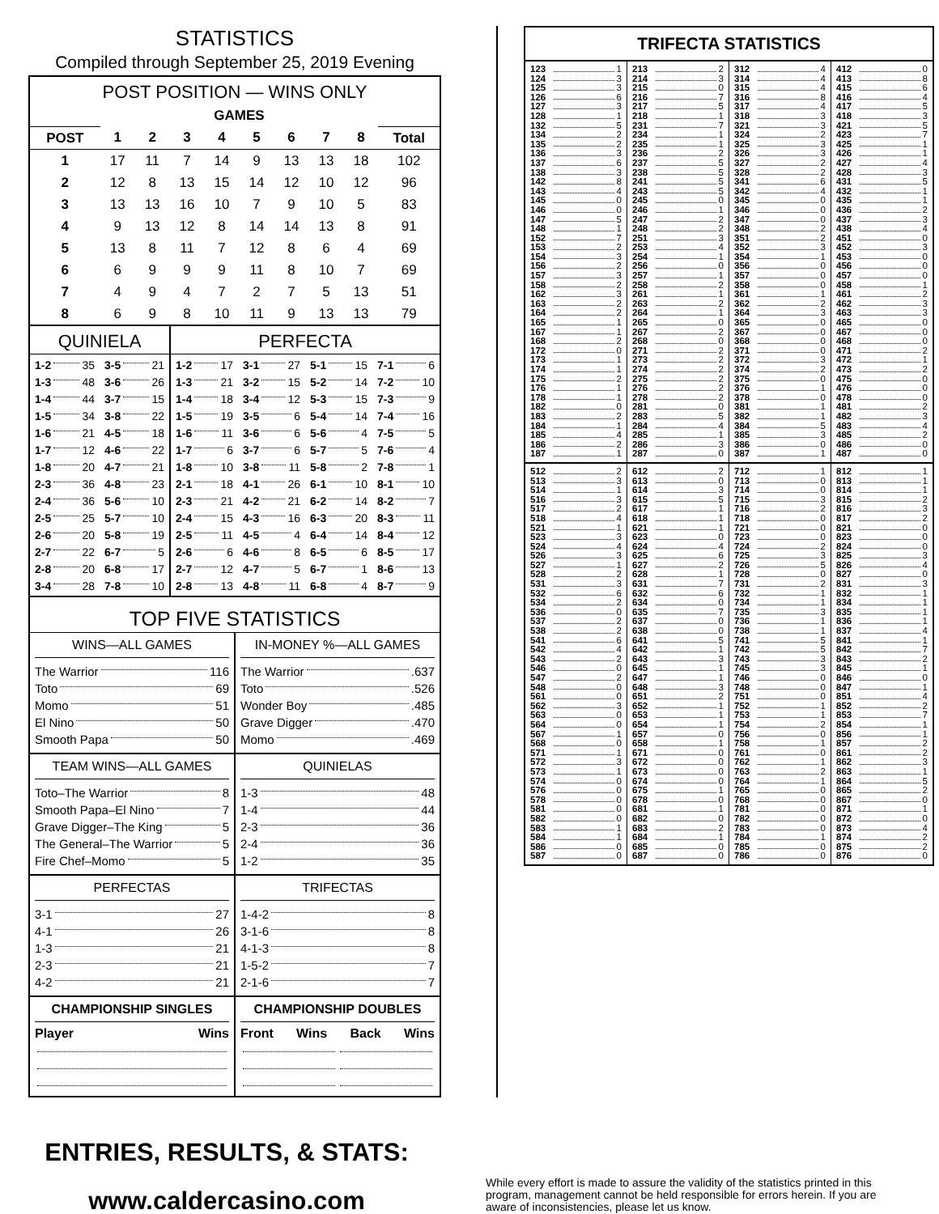STATISTICS
Compiled through September 25, 2019 Evening
POST POSITION — WINS ONLY
| | GAMES | | | | | | | | |
| --- | --- | --- | --- | --- | --- | --- | --- | --- | --- |
| POST | 1 | 2 | 3 | 4 | 5 | 6 | 7 | 8 | Total |
| 1 | 17 | 11 | 7 | 14 | 9 | 13 | 13 | 18 | 102 |
| 2 | 12 | 8 | 13 | 15 | 14 | 12 | 10 | 12 | 96 |
| 3 | 13 | 13 | 16 | 10 | 7 | 9 | 10 | 5 | 83 |
| 4 | 9 | 13 | 12 | 8 | 14 | 14 | 13 | 8 | 91 |
| 5 | 13 | 8 | 11 | 7 | 12 | 8 | 6 | 4 | 69 |
| 6 | 6 | 9 | 9 | 9 | 11 | 8 | 10 | 7 | 69 |
| 7 | 4 | 9 | 4 | 7 | 2 | 7 | 5 | 13 | 51 |
| 8 | 6 | 9 | 8 | 10 | 11 | 9 | 13 | 13 | 79 |
QUINIELA
1-2 35
1-3 48
1-4 44
1-5 34
1-6 21
1-7 12
1-8 20
2-3 36
2-4 36
2-5 25
2-6 20
2-7 22
2-8 20
3-4 28
3-5 21
3-6 26
3-7 15
3-8 22
4-5 18
4-6 22
4-7 21
4-8 23
5-6 10
5-7 10
5-8 19
6-7 5
6-8 17
7-8 10
PERFECTA
1-2 17
1-3 21
1-4 18
1-5 19
1-6 11
1-7 6
1-8 10
2-1 18
2-3 21
2-4 15
2-5 11
2-6 6
2-7 12
2-8 13
3-1 27
3-2 15
3-4 12
3-5 6
3-6 6
3-7 6
3-8 11
4-1 26
4-2 21
4-3 16
4-5 4
4-6 8
4-7 5
4-8 11
5-1 15
5-2 14
5-3 15
5-4 14
5-6 4
5-7 5
5-8 2
6-1 10
6-2 14
6-3 20
6-4 14
6-5 6
6-7 1
6-8 4
7-1 6
7-2 10
7-3 9
7-4 16
7-5 5
7-6 4
7-8 1
8-1 10
8-2 7
8-3 11
8-4 12
8-5 17
8-6 13
8-7 9
TOP FIVE STATISTICS
WINS—ALL GAMES
The Warrior 116
Toto 69
Momo 51
El Nino 50
Smooth Papa 50
IN-MONEY %—ALL GAMES
The Warrior .637
Toto .526
Wonder Boy .485
Grave Digger .470
Momo .469
TEAM WINS—ALL GAMES
Toto–The Warrior 8
Smooth Papa–El Nino 7
Grave Digger–The King 5
The General–The Warrior 5
Fire Chef–Momo 5
QUINIELAS
1-3 48
1-4 44
2-3 36
2-4 36
1-2 35
PERFECTAS
3-1 27
4-1 26
1-3 21
2-3 21
4-2 21
TRIFECTAS
1-4-2 8
3-1-6 8
4-1-3 8
1-5-2 7
2-1-6 7
CHAMPIONSHIP SINGLES
Player Wins
CHAMPIONSHIP DOUBLES
Front Wins Back Wins
TRIFECTA STATISTICS
123 1
124 3
125 3
126 6
127 3
128 1
132 5
134 2
135 2
136 3
137 6
138 3
142 8
143 4
145 0
146 0
147 5
148 1
152 7
153 2
154 3
156 2
157 3
158 2
162 3
163 2
164 2
165 1
167 1
168 2
172 0
173 1
174 1
175 2
176 1
178 1
182 0
183 2
184 1
185 4
186 2
187 1
213 2
214 3
215 0
216 7
217 5
218 1
231 7
234 1
235 1
236 2
237 5
238 5
241 5
243 5
245 0
246 1
247 2
248 2
251 3
253 4
254 1
256 0
257 1
258 2
261 1
263 2
264 1
265 0
267 2
268 0
271 2
273 2
274 2
275 2
276 2
278 2
281 0
283 5
284 4
285 1
286 3
287 0
312 4
314 4
315 4
316 8
317 4
318 3
321 3
324 2
325 3
326 3
327 2
328 2
341 6
342 4
345 0
346 0
347 0
348 2
351 2
352 3
354 1
356 0
357 0
358 0
361 1
362 2
364 3
365 0
367 0
368 0
371 0
372 3
374 2
375 0
376 1
378 0
381 1
382 1
384 5
385 3
386 0
387 1
412 0
413 8
415 6
416 4
417 5
418 3
421 5
423 7
425 1
426 1
427 4
428 3
431 5
432 1
435 1
436 2
437 3
438 4
451 0
452 3
453 0
456 0
457 0
458 1
461 2
462 3
463 3
465 0
467 0
468 0
471 2
472 1
473 2
475 0
476 0
478 0
481 2
482 3
483 4
485 2
486 0
487 0
512 2
513 3
514 1
516 3
517 2
518 4
521 1
523 3
524 4
526 3
527 1
528 2
531 3
532 6
534 2
536 0
537 2
538 2
541 6
542 4
543 2
546 0
547 2
548 0
561 0
562 3
563 0
564 0
567 1
568 0
571 1
572 3
573 1
574 0
576 0
578 0
581 0
582 0
583 1
584 1
586 0
587 0
612 2
613 0
614 3
615 5
617 1
618 1
621 1
623 0
624 4
625 6
627 2
628 1
631 7
632 6
634 0
635 7
637 0
638 0
641 5
642 1
643 3
645 1
647 1
648 3
651 2
652 1
653 1
654 1
657 0
658 1
671 0
672 0
673 0
674 0
675 1
678 0
681 1
682 0
683 2
684 1
685 0
687 0
712 1
713 0
714 0
715 3
716 2
718 0
721 0
723 0
724 2
725 3
726 5
728 0
731 2
732 1
734 1
735 3
736 1
738 1
741 5
742 5
743 3
745 3
746 0
748 0
751 0
752 1
753 1
754 2
756 0
758 1
761 0
762 1
763 2
764 1
765 0
768 0
781 0
782 0
783 0
784 1
785 0
786 0
812 1
813 1
814 1
815 2
816 3
817 2
821 0
823 0
824 0
825 3
826 4
827 0
831 3
832 1
834 1
835 1
836 1
837 4
841 1
842 7
843 2
845 1
846 0
847 1
851 4
852 2
853 7
854 1
856 1
857 2
861 2
862 3
863 1
864 5
865 2
867 0
871 1
872 0
873 4
874 2
875 2
876 0
ENTRIES, RESULTS, & STATS:
www.caldercasino.com
While every effort is made to assure the validity of the statistics printed in this program, management cannot be held responsible for errors herein. If you are aware of inconsistencies, please let us know.